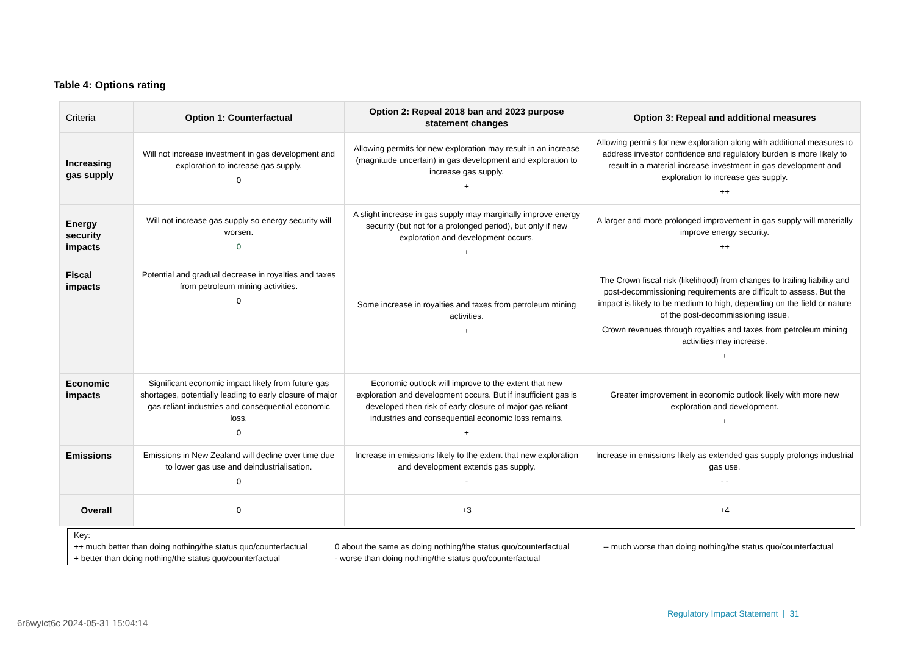Table 4: Options rating
| Criteria | Option 1: Counterfactual | Option 2: Repeal 2018 ban and 2023 purpose statement changes | Option 3: Repeal and additional measures |
| --- | --- | --- | --- |
| Increasing gas supply | Will not increase investment in gas development and exploration to increase gas supply. 0 | Allowing permits for new exploration may result in an increase (magnitude uncertain) in gas development and exploration to increase gas supply. + | Allowing permits for new exploration along with additional measures to address investor confidence and regulatory burden is more likely to result in a material increase investment in gas development and exploration to increase gas supply. ++ |
| Energy security impacts | Will not increase gas supply so energy security will worsen. 0 | A slight increase in gas supply may marginally improve energy security (but not for a prolonged period), but only if new exploration and development occurs. + | A larger and more prolonged improvement in gas supply will materially improve energy security. ++ |
| Fiscal impacts | Potential and gradual decrease in royalties and taxes from petroleum mining activities. 0 | Some increase in royalties and taxes from petroleum mining activities. + | The Crown fiscal risk (likelihood) from changes to trailing liability and post-decommissioning requirements are difficult to assess. But the impact is likely to be medium to high, depending on the field or nature of the post-decommissioning issue. Crown revenues through royalties and taxes from petroleum mining activities may increase. + |
| Economic impacts | Significant economic impact likely from future gas shortages, potentially leading to early closure of major gas reliant industries and consequential economic loss. 0 | Economic outlook will improve to the extent that new exploration and development occurs. But if insufficient gas is developed then risk of early closure of major gas reliant industries and consequential economic loss remains. + | Greater improvement in economic outlook likely with more new exploration and development. + |
| Emissions | Emissions in New Zealand will decline over time due to lower gas use and deindustrialisation. 0 | Increase in emissions likely to the extent that new exploration and development extends gas supply. - | Increase in emissions likely as extended gas supply prolongs industrial gas use. - - |
| Overall | 0 | +3 | +4 |
Key:
++ much better than doing nothing/the status quo/counterfactual
0 about the same as doing nothing/the status quo/counterfactual
-- much worse than doing nothing/the status quo/counterfactual
+ better than doing nothing/the status quo/counterfactual
- worse than doing nothing/the status quo/counterfactual
Regulatory Impact Statement | 31
6r6wyict6c 2024-05-31 15:04:14